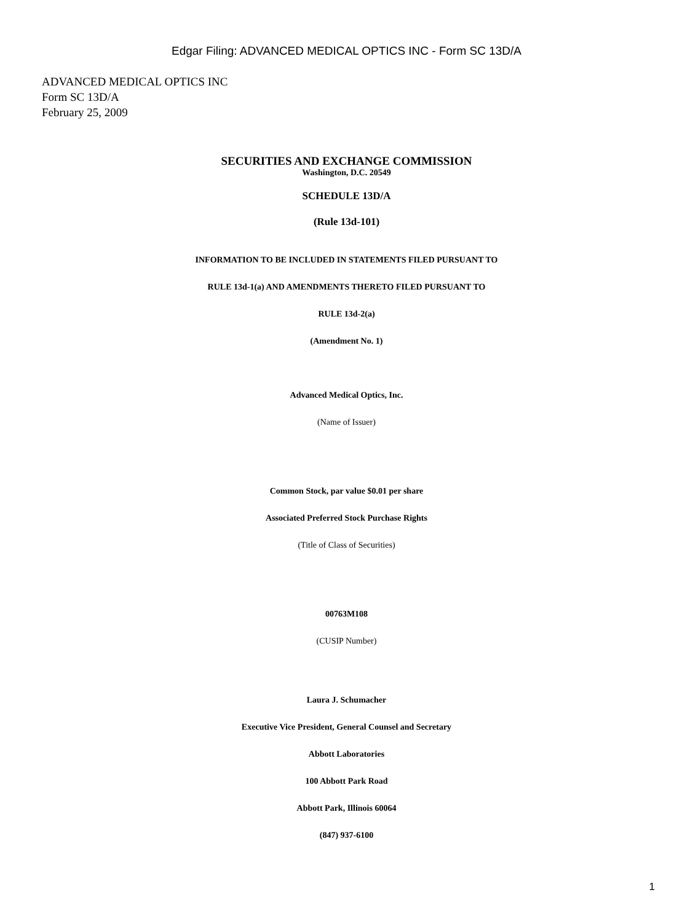Edgar Filing: ADVANCED MEDICAL OPTICS INC - Form SC 13D/A
ADVANCED MEDICAL OPTICS INC
Form SC 13D/A
February 25, 2009
SECURITIES AND EXCHANGE COMMISSION
Washington, D.C. 20549
SCHEDULE 13D/A
(Rule 13d-101)
INFORMATION TO BE INCLUDED IN STATEMENTS FILED PURSUANT TO
RULE 13d-1(a) AND AMENDMENTS THERETO FILED PURSUANT TO
RULE 13d-2(a)
(Amendment No. 1)
Advanced Medical Optics, Inc.
(Name of Issuer)
Common Stock, par value $0.01 per share
Associated Preferred Stock Purchase Rights
(Title of Class of Securities)
00763M108
(CUSIP Number)
Laura J. Schumacher
Executive Vice President, General Counsel and Secretary
Abbott Laboratories
100 Abbott Park Road
Abbott Park, Illinois 60064
(847) 937-6100
1